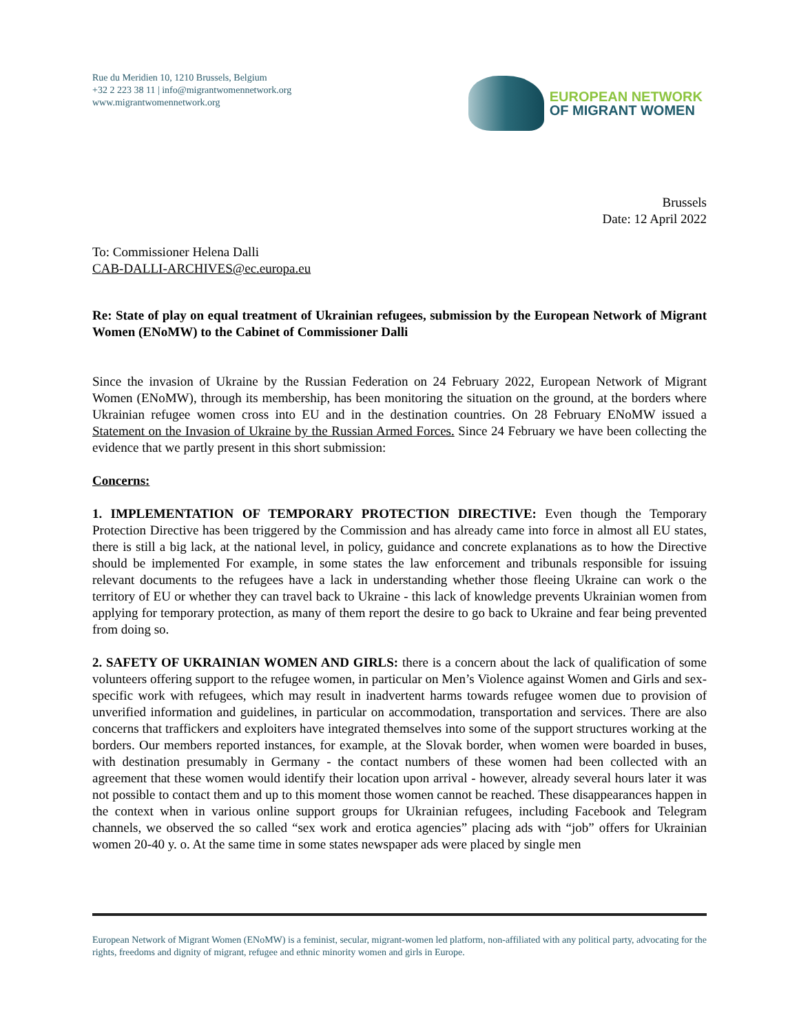Rue du Meridien 10, 1210 Brussels, Belgium
+32 2 223 38 11 | info@migrantwomennetwork.org
www.migrantwomennetwork.org
EUROPEAN NETWORK
OF MIGRANT WOMEN
Brussels
Date: 12 April 2022
To: Commissioner Helena Dalli
CAB-DALLI-ARCHIVES@ec.europa.eu
Re: State of play on equal treatment of Ukrainian refugees, submission by the European Network of Migrant Women (ENoMW) to the Cabinet of Commissioner Dalli
Since the invasion of Ukraine by the Russian Federation on 24 February 2022, European Network of Migrant Women (ENoMW), through its membership, has been monitoring the situation on the ground, at the borders where Ukrainian refugee women cross into EU and in the destination countries. On 28 February ENoMW issued a Statement on the Invasion of Ukraine by the Russian Armed Forces. Since 24 February we have been collecting the evidence that we partly present in this short submission:
Concerns:
1. IMPLEMENTATION OF TEMPORARY PROTECTION DIRECTIVE: Even though the Temporary Protection Directive has been triggered by the Commission and has already came into force in almost all EU states, there is still a big lack, at the national level, in policy, guidance and concrete explanations as to how the Directive should be implemented For example, in some states the law enforcement and tribunals responsible for issuing relevant documents to the refugees have a lack in understanding whether those fleeing Ukraine can work o the territory of EU or whether they can travel back to Ukraine - this lack of knowledge prevents Ukrainian women from applying for temporary protection, as many of them report the desire to go back to Ukraine and fear being prevented from doing so.
2. SAFETY OF UKRAINIAN WOMEN AND GIRLS: there is a concern about the lack of qualification of some volunteers offering support to the refugee women, in particular on Men’s Violence against Women and Girls and sex-specific work with refugees, which may result in inadvertent harms towards refugee women due to provision of unverified information and guidelines, in particular on accommodation, transportation and services. There are also concerns that traffickers and exploiters have integrated themselves into some of the support structures working at the borders. Our members reported instances, for example, at the Slovak border, when women were boarded in buses, with destination presumably in Germany - the contact numbers of these women had been collected with an agreement that these women would identify their location upon arrival - however, already several hours later it was not possible to contact them and up to this moment those women cannot be reached. These disappearances happen in the context when in various online support groups for Ukrainian refugees, including Facebook and Telegram channels, we observed the so called “sex work and erotica agencies” placing ads with “job” offers for Ukrainian women 20-40 y. o. At the same time in some states newspaper ads were placed by single men
European Network of Migrant Women (ENoMW) is a feminist, secular, migrant-women led platform, non-affiliated with any political party, advocating for the rights, freedoms and dignity of migrant, refugee and ethnic minority women and girls in Europe.